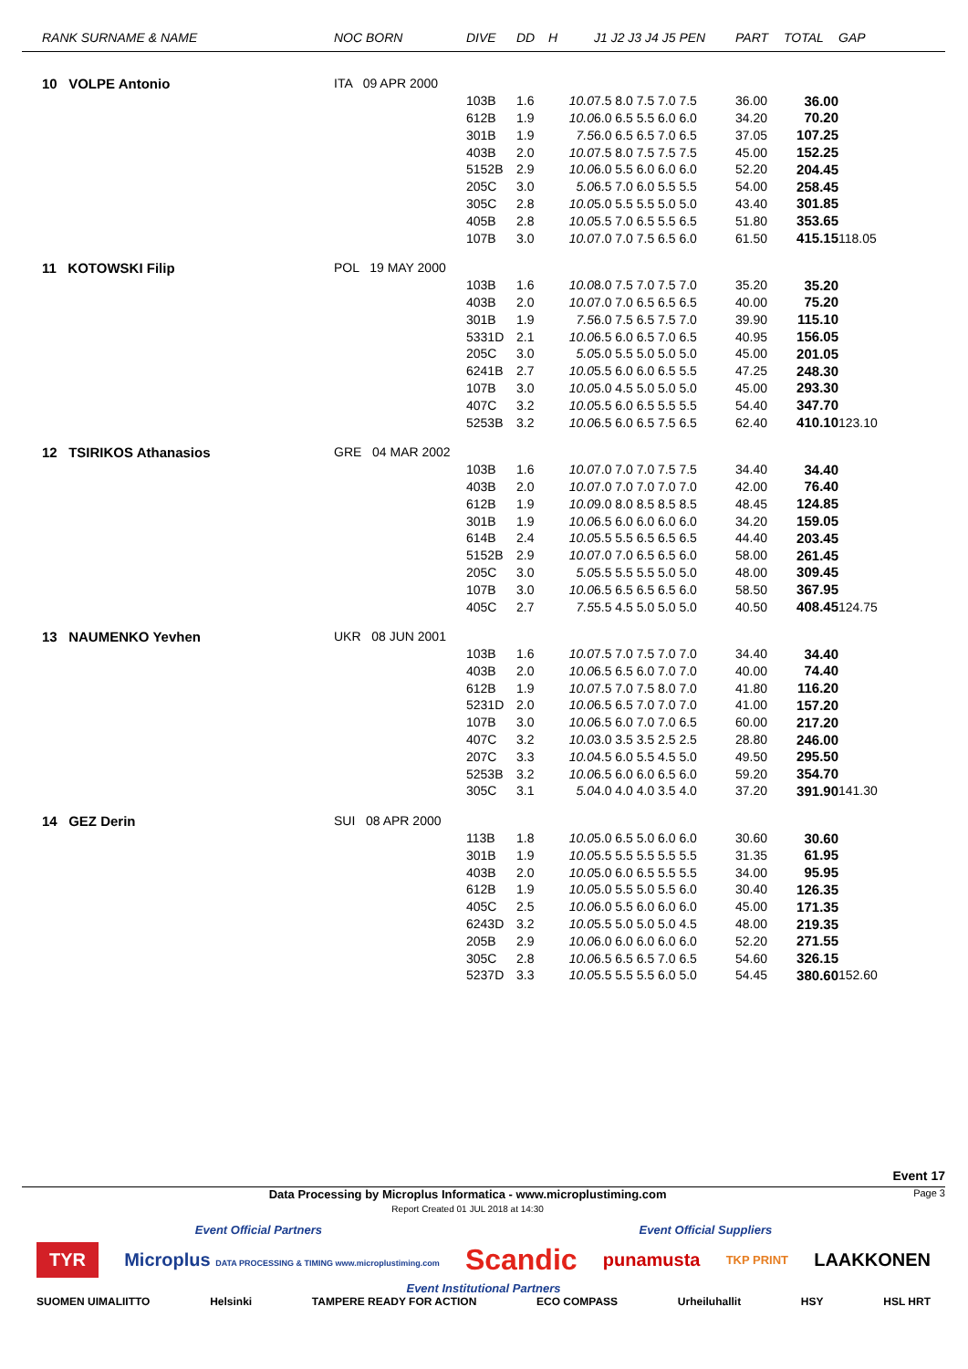| RANK SURNAME & NAME | NOC BORN | DIVE | DD | H | J1 J2 J3 J4 J5 PEN | PART | TOTAL | GAP |
| --- | --- | --- | --- | --- | --- | --- | --- | --- |
| 10 VOLPE Antonio | ITA 09 APR 2000 | | | | | | | |
| | | 103B | 1.6 | 10.0 | 7.5 8.0 7.5 7.0 7.5 | 36.00 | 36.00 | |
| | | 612B | 1.9 | 10.0 | 6.0 6.5 5.5 6.0 6.0 | 34.20 | 70.20 | |
| | | 301B | 1.9 | 7.5 | 6.0 6.5 6.5 7.0 6.5 | 37.05 | 107.25 | |
| | | 403B | 2.0 | 10.0 | 7.5 8.0 7.5 7.5 7.5 | 45.00 | 152.25 | |
| | | 5152B | 2.9 | 10.0 | 6.0 5.5 6.0 6.0 6.0 | 52.20 | 204.45 | |
| | | 205C | 3.0 | 5.0 | 6.5 7.0 6.0 5.5 5.5 | 54.00 | 258.45 | |
| | | 305C | 2.8 | 10.0 | 5.0 5.5 5.5 5.0 5.0 | 43.40 | 301.85 | |
| | | 405B | 2.8 | 10.0 | 5.5 7.0 6.5 5.5 6.5 | 51.80 | 353.65 | |
| | | 107B | 3.0 | 10.0 | 7.0 7.0 7.5 6.5 6.0 | 61.50 | 415.15 | 118.05 |
| 11 KOTOWSKI Filip | POL 19 MAY 2000 | | | | | | | |
| | | 103B | 1.6 | 10.0 | 8.0 7.5 7.0 7.5 7.0 | 35.20 | 35.20 | |
| | | 403B | 2.0 | 10.0 | 7.0 7.0 6.5 6.5 6.5 | 40.00 | 75.20 | |
| | | 301B | 1.9 | 7.5 | 6.0 7.5 6.5 7.5 7.0 | 39.90 | 115.10 | |
| | | 5331D | 2.1 | 10.0 | 6.5 6.0 6.5 7.0 6.5 | 40.95 | 156.05 | |
| | | 205C | 3.0 | 5.0 | 5.0 5.5 5.0 5.0 5.0 | 45.00 | 201.05 | |
| | | 6241B | 2.7 | 10.0 | 5.5 6.0 6.0 6.5 5.5 | 47.25 | 248.30 | |
| | | 107B | 3.0 | 10.0 | 5.0 4.5 5.0 5.0 5.0 | 45.00 | 293.30 | |
| | | 407C | 3.2 | 10.0 | 5.5 6.0 6.5 5.5 5.5 | 54.40 | 347.70 | |
| | | 5253B | 3.2 | 10.0 | 6.5 6.0 6.5 7.5 6.5 | 62.40 | 410.10 | 123.10 |
| 12 TSIRIKOS Athanasios | GRE 04 MAR 2002 | | | | | | | |
| | | 103B | 1.6 | 10.0 | 7.0 7.0 7.0 7.5 7.5 | 34.40 | 34.40 | |
| | | 403B | 2.0 | 10.0 | 7.0 7.0 7.0 7.0 7.0 | 42.00 | 76.40 | |
| | | 612B | 1.9 | 10.0 | 9.0 8.0 8.5 8.5 8.5 | 48.45 | 124.85 | |
| | | 301B | 1.9 | 10.0 | 6.5 6.0 6.0 6.0 6.0 | 34.20 | 159.05 | |
| | | 614B | 2.4 | 10.0 | 5.5 5.5 6.5 6.5 6.5 | 44.40 | 203.45 | |
| | | 5152B | 2.9 | 10.0 | 7.0 7.0 6.5 6.5 6.0 | 58.00 | 261.45 | |
| | | 205C | 3.0 | 5.0 | 5.5 5.5 5.5 5.0 5.0 | 48.00 | 309.45 | |
| | | 107B | 3.0 | 10.0 | 6.5 6.5 6.5 6.5 6.0 | 58.50 | 367.95 | |
| | | 405C | 2.7 | 7.5 | 5.5 4.5 5.0 5.0 5.0 | 40.50 | 408.45 | 124.75 |
| 13 NAUMENKO Yevhen | UKR 08 JUN 2001 | | | | | | | |
| | | 103B | 1.6 | 10.0 | 7.5 7.0 7.5 7.0 7.0 | 34.40 | 34.40 | |
| | | 403B | 2.0 | 10.0 | 6.5 6.5 6.0 7.0 7.0 | 40.00 | 74.40 | |
| | | 612B | 1.9 | 10.0 | 7.5 7.0 7.5 8.0 7.0 | 41.80 | 116.20 | |
| | | 5231D | 2.0 | 10.0 | 6.5 6.5 7.0 7.0 7.0 | 41.00 | 157.20 | |
| | | 107B | 3.0 | 10.0 | 6.5 6.0 7.0 7.0 6.5 | 60.00 | 217.20 | |
| | | 407C | 3.2 | 10.0 | 3.0 3.5 3.5 2.5 2.5 | 28.80 | 246.00 | |
| | | 207C | 3.3 | 10.0 | 4.5 6.0 5.5 4.5 5.0 | 49.50 | 295.50 | |
| | | 5253B | 3.2 | 10.0 | 6.5 6.0 6.0 6.5 6.0 | 59.20 | 354.70 | |
| | | 305C | 3.1 | 5.0 | 4.0 4.0 4.0 3.5 4.0 | 37.20 | 391.90 | 141.30 |
| 14 GEZ Derin | SUI 08 APR 2000 | | | | | | | |
| | | 113B | 1.8 | 10.0 | 5.0 6.5 5.0 6.0 6.0 | 30.60 | 30.60 | |
| | | 301B | 1.9 | 10.0 | 5.5 5.5 5.5 5.5 5.5 | 31.35 | 61.95 | |
| | | 403B | 2.0 | 10.0 | 5.0 6.0 6.5 5.5 5.5 | 34.00 | 95.95 | |
| | | 612B | 1.9 | 10.0 | 5.0 5.5 5.0 5.5 6.0 | 30.40 | 126.35 | |
| | | 405C | 2.5 | 10.0 | 6.0 5.5 6.0 6.0 6.0 | 45.00 | 171.35 | |
| | | 6243D | 3.2 | 10.0 | 5.5 5.0 5.0 5.0 4.5 | 48.00 | 219.35 | |
| | | 205B | 2.9 | 10.0 | 6.0 6.0 6.0 6.0 6.0 | 52.20 | 271.55 | |
| | | 305C | 2.8 | 10.0 | 6.5 6.5 6.5 7.0 6.5 | 54.60 | 326.15 | |
| | | 5237D | 3.3 | 10.0 | 5.5 5.5 5.5 6.0 5.0 | 54.45 | 380.60 | 152.60 |
Event 17
Data Processing by Microplus Informatica - www.microplustiming.com
Report Created 01 JUL 2018 at 14:30
Page 3
Event Official Partners Event Official Suppliers
TYR Microplus DATA PROCESSING & TIMING www.microplustiming.com Scandic punamusta TKP PRINT LAAKKONEN
Event Institutional Partners
SUOMEN UIMALIITTO Helsinki TAMPERE READY FOR ACTION ECO COMPASS Urheiluhallit HSY HSL HRT